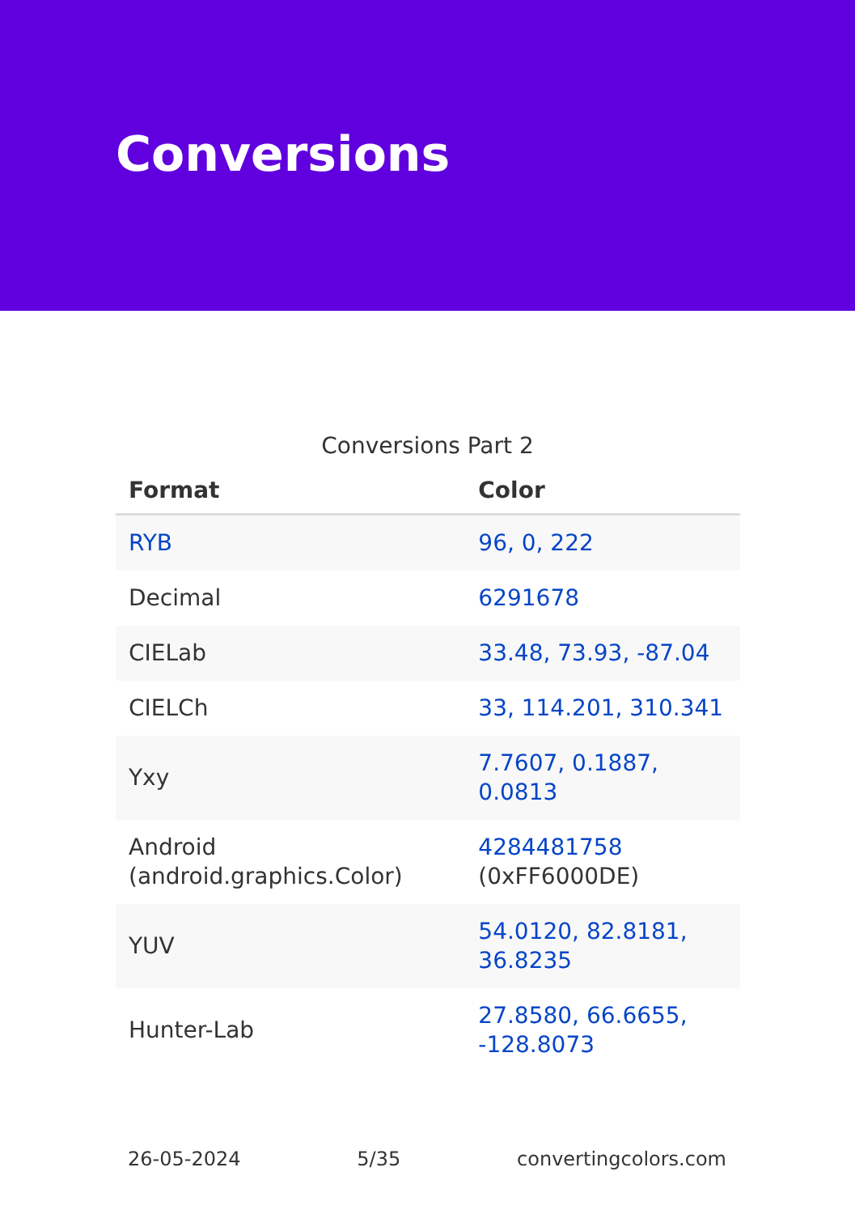Conversions
Conversions Part 2
| Format | Color |
| --- | --- |
| RYB | 96, 0, 222 |
| Decimal | 6291678 |
| CIELab | 33.48, 73.93, -87.04 |
| CIELCh | 33, 114.201, 310.341 |
| Yxy | 7.7607, 0.1887, 0.0813 |
| Android (android.graphics.Color) | 4284481758 (0xFF6000DE) |
| YUV | 54.0120, 82.8181, 36.8235 |
| Hunter-Lab | 27.8580, 66.6655, -128.8073 |
26-05-2024 5/35 convertingcolors.com